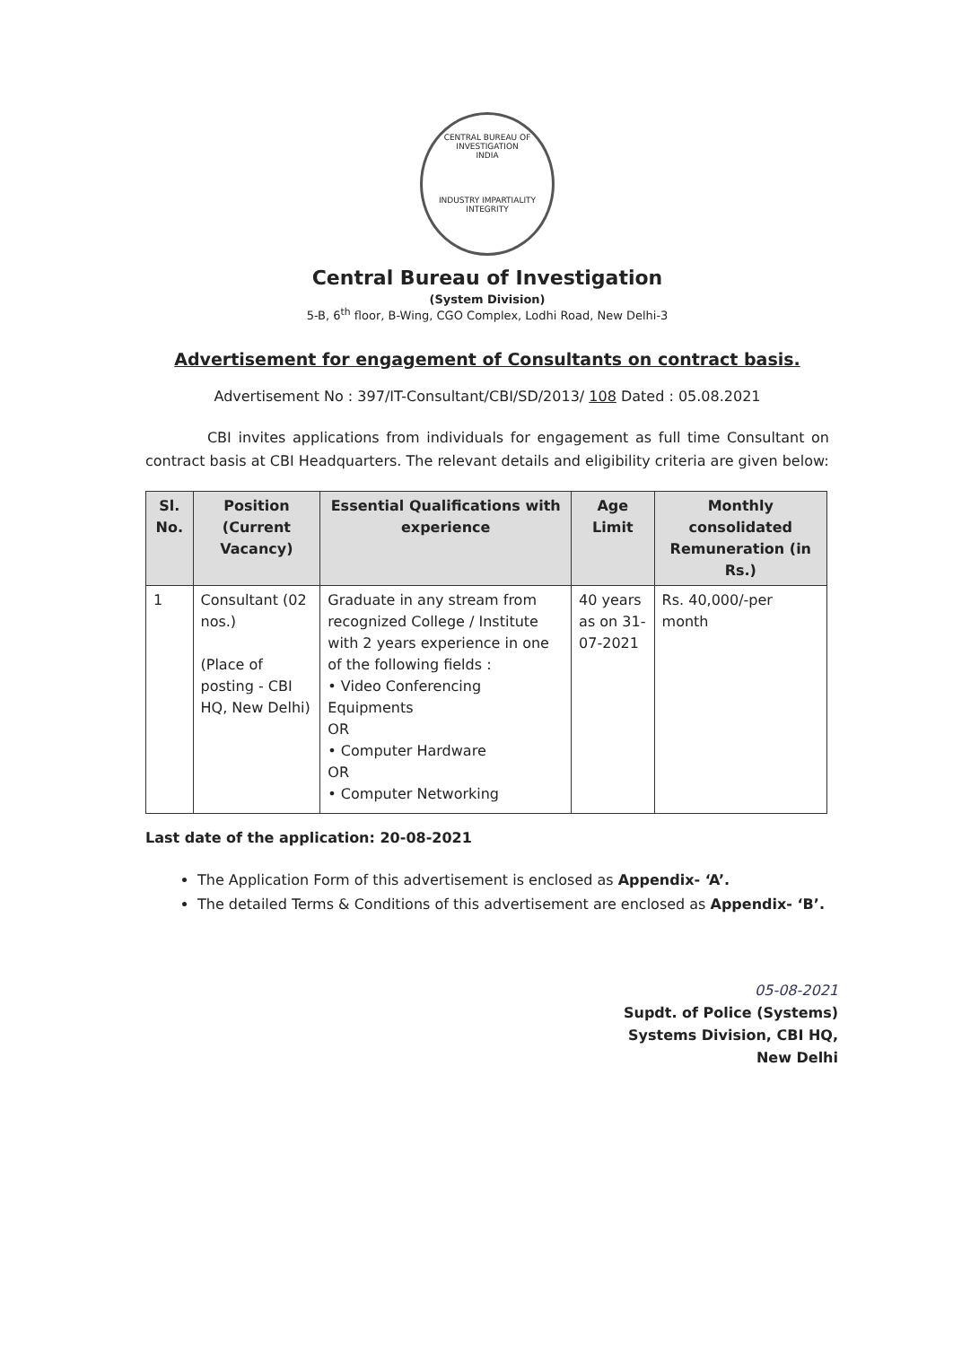CENTRAL BUREAU OF INVESTIGATION
INDIA
INDUSTRY IMPARTIALITY INTEGRITY
Central Bureau of Investigation
(System Division)
5-B, 6<sup>th</sup> floor, B-Wing, CGO Complex, Lodhi Road, New Delhi-3
Advertisement for engagement of Consultants on contract basis.
Advertisement No : 397/IT-Consultant/CBI/SD/2013/ 108 Dated : 05.08.2021
CBI invites applications from individuals for engagement as full time Consultant on contract basis at CBI Headquarters. The relevant details and eligibility criteria are given below:
| Sl. No. | Position (Current Vacancy) | Essential Qualifications with experience | Age Limit | Monthly consolidated Remuneration (in Rs.) |
| --- | --- | --- | --- | --- |
| 1 | Consultant (02 nos.) (Place of posting - CBI HQ, New Delhi) | Graduate in any stream from recognized College / Institute with 2 years experience in one of the following fields : • Video Conferencing Equipments OR • Computer Hardware OR • Computer Networking | 40 years as on 31-07-2021 | Rs. 40,000/-per month |
Last date of the application: 20-08-2021
The Application Form of this advertisement is enclosed as Appendix- ‘A’.
The detailed Terms & Conditions of this advertisement are enclosed as Appendix- ‘B’.
05-08-2021
Supdt. of Police (Systems)
Systems Division, CBI HQ,
New Delhi